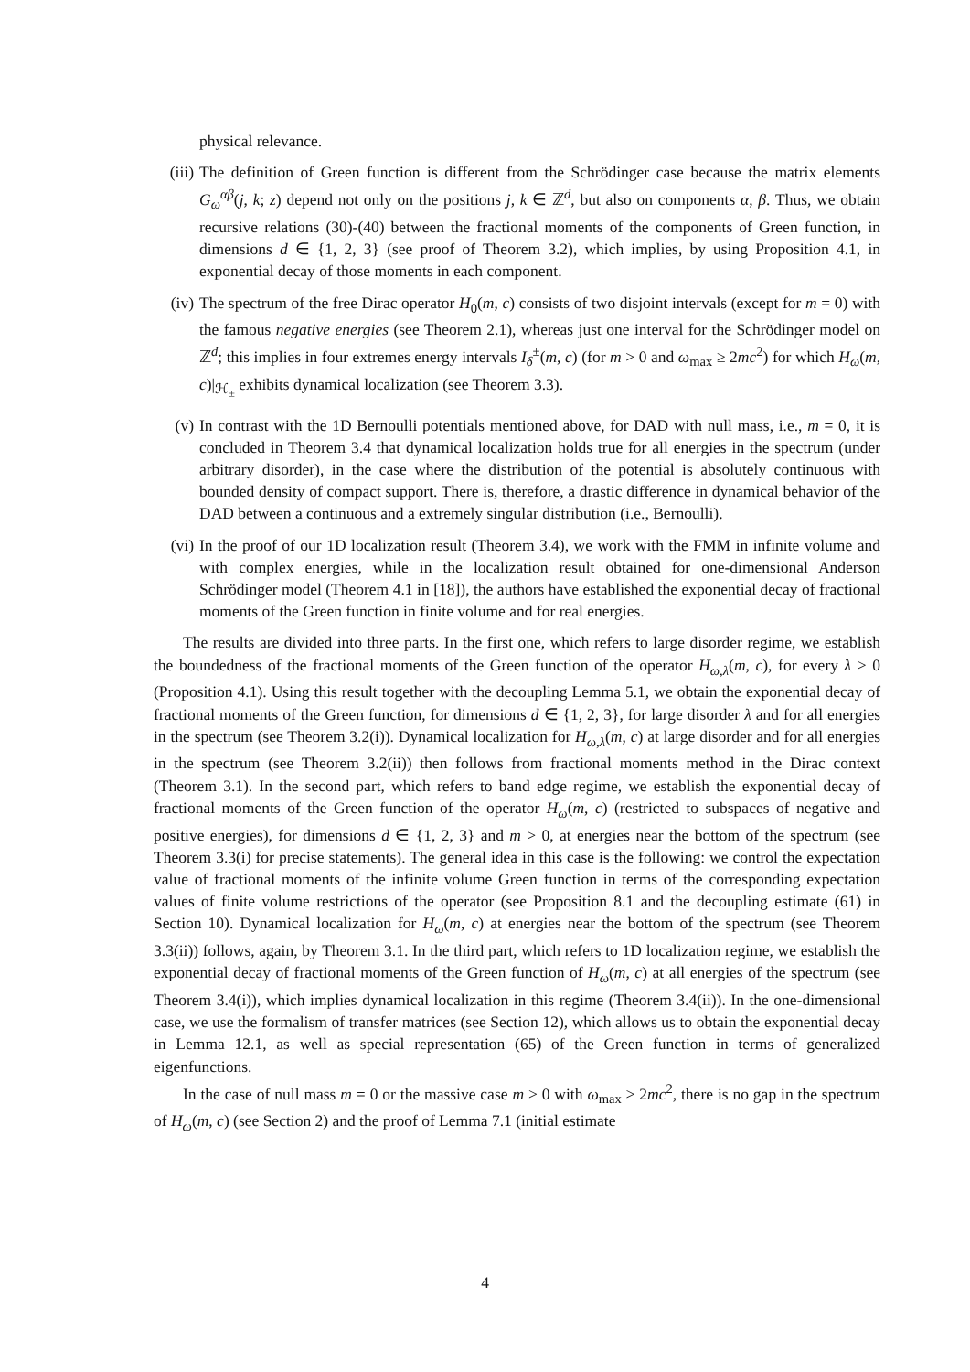physical relevance.
(iii)
The definition of Green function is different from the Schrödinger case because the matrix elements G<sub>ω</sub><sup>αβ</sup>(j, k; z) depend not only on the positions j, k ∈ ℤ<sup>d</sup>, but also on components α, β. Thus, we obtain recursive relations (30)-(40) between the fractional moments of the components of Green function, in dimensions d ∈ {1, 2, 3} (see proof of Theorem 3.2), which implies, by using Proposition 4.1, in exponential decay of those moments in each component.
(iv) The spectrum of the free Dirac operator H<sub>0</sub>(m, c) consists of two disjoint intervals (except for m = 0) with the famous negative energies (see Theorem 2.1), whereas just one interval for the Schrödinger model on ℤ<sup>d</sup>; this implies in four extremes energy intervals I<sub>δ</sub><sup>±</sup>(m, c) (for m > 0 and ω<sub>max</sub> ≥ 2mc<sup>2</sup>) for which H<sub>ω</sub>(m, c)|<sub>ℋ<sub>±</sub></sub> exhibits dynamical localization (see Theorem 3.3).
(v) In contrast with the 1D Bernoulli potentials mentioned above, for DAD with null mass, i.e., m = 0, it is concluded in Theorem 3.4 that dynamical localization holds true for all energies in the spectrum (under arbitrary disorder), in the case where the distribution of the potential is absolutely continuous with bounded density of compact support. There is, therefore, a drastic difference in dynamical behavior of the DAD between a continuous and a extremely singular distribution (i.e., Bernoulli).
(vi) In the proof of our 1D localization result (Theorem 3.4), we work with the FMM in infinite volume and with complex energies, while in the localization result obtained for one-dimensional Anderson Schrödinger model (Theorem 4.1 in [18]), the authors have established the exponential decay of fractional moments of the Green function in finite volume and for real energies.
The results are divided into three parts. In the first one, which refers to large disorder regime, we establish the boundedness of the fractional moments of the Green function of the operator H<sub>ω,λ</sub>(m, c), for every λ > 0 (Proposition 4.1). Using this result together with the decoupling Lemma 5.1, we obtain the exponential decay of fractional moments of the Green function, for dimensions d ∈ {1, 2, 3}, for large disorder λ and for all energies in the spectrum (see Theorem 3.2(i)). Dynamical localization for H<sub>ω,λ</sub>(m, c) at large disorder and for all energies in the spectrum (see Theorem 3.2(ii)) then follows from fractional moments method in the Dirac context (Theorem 3.1). In the second part, which refers to band edge regime, we establish the exponential decay of fractional moments of the Green function of the operator H<sub>ω</sub>(m, c) (restricted to subspaces of negative and positive energies), for dimensions d ∈ {1, 2, 3} and m > 0, at energies near the bottom of the spectrum (see Theorem 3.3(i) for precise statements). The general idea in this case is the following: we control the expectation value of fractional moments of the infinite volume Green function in terms of the corresponding expectation values of finite volume restrictions of the operator (see Proposition 8.1 and the decoupling estimate (61) in Section 10). Dynamical localization for H<sub>ω</sub>(m, c) at energies near the bottom of the spectrum (see Theorem 3.3(ii)) follows, again, by Theorem 3.1. In the third part, which refers to 1D localization regime, we establish the exponential decay of fractional moments of the Green function of H<sub>ω</sub>(m, c) at all energies of the spectrum (see Theorem 3.4(i)), which implies dynamical localization in this regime (Theorem 3.4(ii)). In the one-dimensional case, we use the formalism of transfer matrices (see Section 12), which allows us to obtain the exponential decay in Lemma 12.1, as well as special representation (65) of the Green function in terms of generalized eigenfunctions.
In the case of null mass m = 0 or the massive case m > 0 with ω<sub>max</sub> ≥ 2mc<sup>2</sup>, there is no gap in the spectrum of H<sub>ω</sub>(m, c) (see Section 2) and the proof of Lemma 7.1 (initial estimate
4